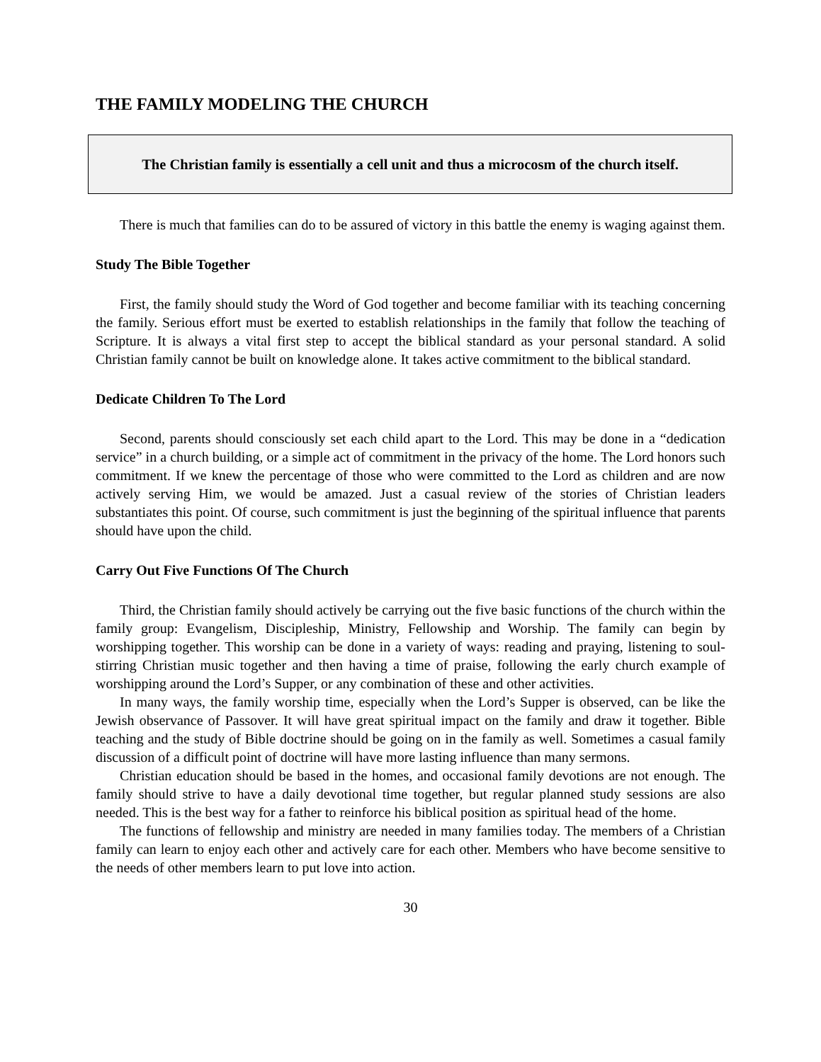THE FAMILY MODELING THE CHURCH
The Christian family is essentially a cell unit and thus a microcosm of the church itself.
There is much that families can do to be assured of victory in this battle the enemy is waging against them.
Study The Bible Together
First, the family should study the Word of God together and become familiar with its teaching concerning the family. Serious effort must be exerted to establish relationships in the family that follow the teaching of Scripture. It is always a vital first step to accept the biblical standard as your personal standard. A solid Christian family cannot be built on knowledge alone. It takes active commitment to the biblical standard.
Dedicate Children To The Lord
Second, parents should consciously set each child apart to the Lord. This may be done in a “dedication service” in a church building, or a simple act of commitment in the privacy of the home. The Lord honors such commitment. If we knew the percentage of those who were committed to the Lord as children and are now actively serving Him, we would be amazed. Just a casual review of the stories of Christian leaders substantiates this point. Of course, such commitment is just the beginning of the spiritual influence that parents should have upon the child.
Carry Out Five Functions Of The Church
Third, the Christian family should actively be carrying out the five basic functions of the church within the family group: Evangelism, Discipleship, Ministry, Fellowship and Worship. The family can begin by worshipping together. This worship can be done in a variety of ways: reading and praying, listening to soul-stirring Christian music together and then having a time of praise, following the early church example of worshipping around the Lord’s Supper, or any combination of these and other activities.
In many ways, the family worship time, especially when the Lord’s Supper is observed, can be like the Jewish observance of Passover. It will have great spiritual impact on the family and draw it together. Bible teaching and the study of Bible doctrine should be going on in the family as well. Sometimes a casual family discussion of a difficult point of doctrine will have more lasting influence than many sermons.
Christian education should be based in the homes, and occasional family devotions are not enough. The family should strive to have a daily devotional time together, but regular planned study sessions are also needed. This is the best way for a father to reinforce his biblical position as spiritual head of the home.
The functions of fellowship and ministry are needed in many families today. The members of a Christian family can learn to enjoy each other and actively care for each other. Members who have become sensitive to the needs of other members learn to put love into action.
30